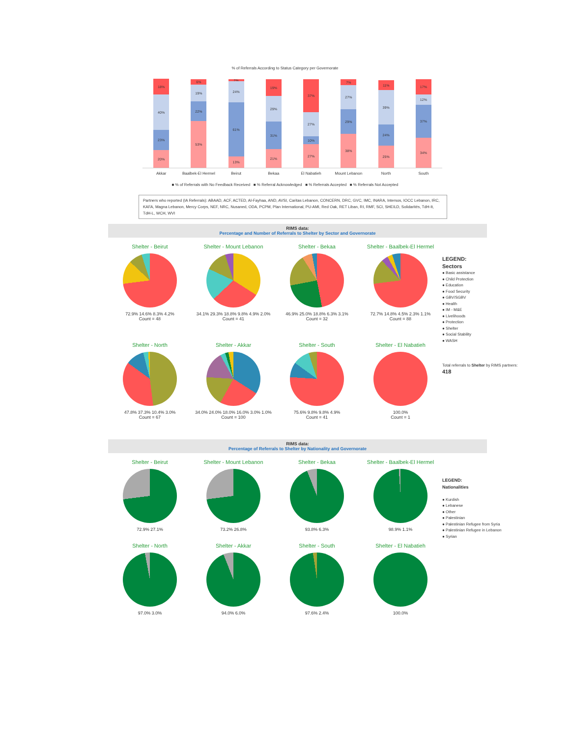% of Referrals According to Status Category per Governorate
18%
40%
23%
20%
6%
19%
22%
53%
2%
24%
61%
13%
19%
29%
31%
21%
37%
27%
10%
27%
7%
27%
29%
38%
11%
39%
24%
25%
17%
12%
37%
34%
Akkar Baalbek-El Hermel Beirut Bekaa El Nabatieh Mount Lebanon North South
■ % of Referrals with No Feedback Received ■ % Referral Acknowledged ■ % Referrals Accepted ■ % Referrals Not Accepted
Partners who reported (IA Referrals): ABAAD, ACF, ACTED, Al-Fayhaa, AND, AVSI, Caritas Lebanon, CONCERN, DRC, GVC, IMC, INARA, Intersos, IOCC Lebanon, IRC, KAFA, Magna Lebanon, Mercy Corps, NEF, NRC, Nusaned, ODA, PCPM, Plan International, PU-AMI, Red Oak, RET Liban, RI, RMF, SCI, SHEILD, Solidarités, TdH-It, TdH-L, WCH, WVI
RIMS data:
Percentage and Number of Referrals to Shelter by Sector and Governorate
LEGEND:
Sectors
● Basic assistance
● Child Protection
● Education
● Food Security
● GBV/SGBV
● Health
● IM - M&E
● Livelihoods
● Protection
● Shelter
● Social Stability
● WASH
Total referrals to Shelter by RIMS partners:
418
Shelter - Beirut
72.9% 14.6% 8.3% 4.2%
Count = 48
Shelter - Mount Lebanon
34.1% 29.3% 18.8% 9.8% 4.9% 2.0%
Count = 41
Shelter - Bekaa
46.9% 25.0% 18.8% 6.3% 3.1%
Count = 32
Shelter - Baalbek-El Hermel
72.7% 14.8% 4.5% 2.3% 1.1%
Count = 88
Shelter - North
47.8% 37.3% 10.4% 3.0%
Count = 67
Shelter - Akkar
34.0% 24.0% 18.0% 16.0% 3.0% 1.0%
Count = 100
Shelter - South
75.6% 9.8% 9.8% 4.9%
Count = 41
Shelter - El Nabatieh
100.0%
Count = 1
RIMS data:
Percentage of Referrals to Shelter by Nationality and Governorate
LEGEND:
Nationalities
● Kurdish
● Lebanese
● Other
● Palestinian
● Palestinian Refugee from Syria
● Palestinian Refugee in Lebanon
● Syrian
Shelter - Beirut
72.9% 27.1%
Shelter - Mount Lebanon
73.2% 26.8%
Shelter - Bekaa
93.8% 6.3%
Shelter - Baalbek-El Hermel
98.9% 1.1%
Shelter - North
97.0% 3.0%
Shelter - Akkar
94.0% 6.0%
Shelter - South
97.6% 2.4%
Shelter - El Nabatieh
100.0%